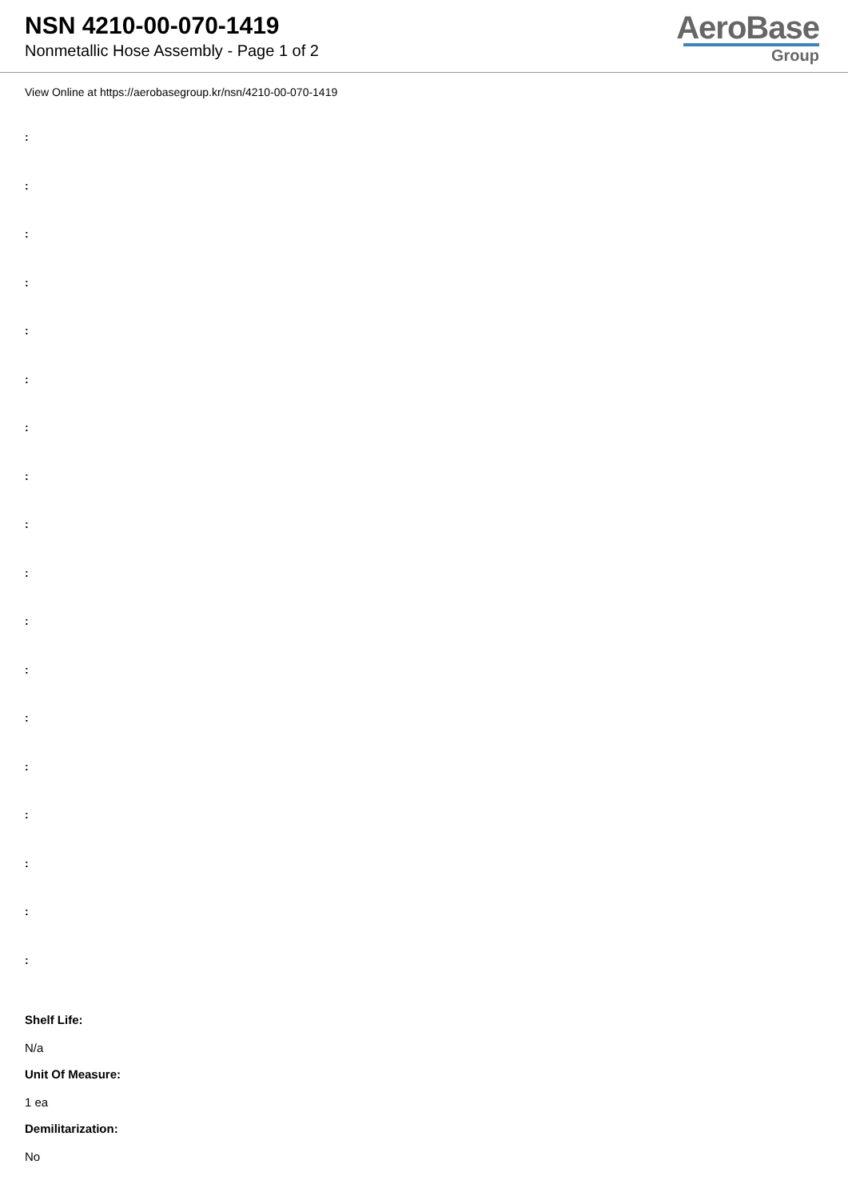NSN 4210-00-070-1419
Nonmetallic Hose Assembly - Page 1 of 2
AeroBase
Group
View Online at https://aerobasegroup.kr/nsn/4210-00-070-1419
:
:
:
:
:
:
:
:
:
:
:
:
:
:
:
:
:
:
Shelf Life:
N/a
Unit Of Measure:
1 ea
Demilitarization:
No